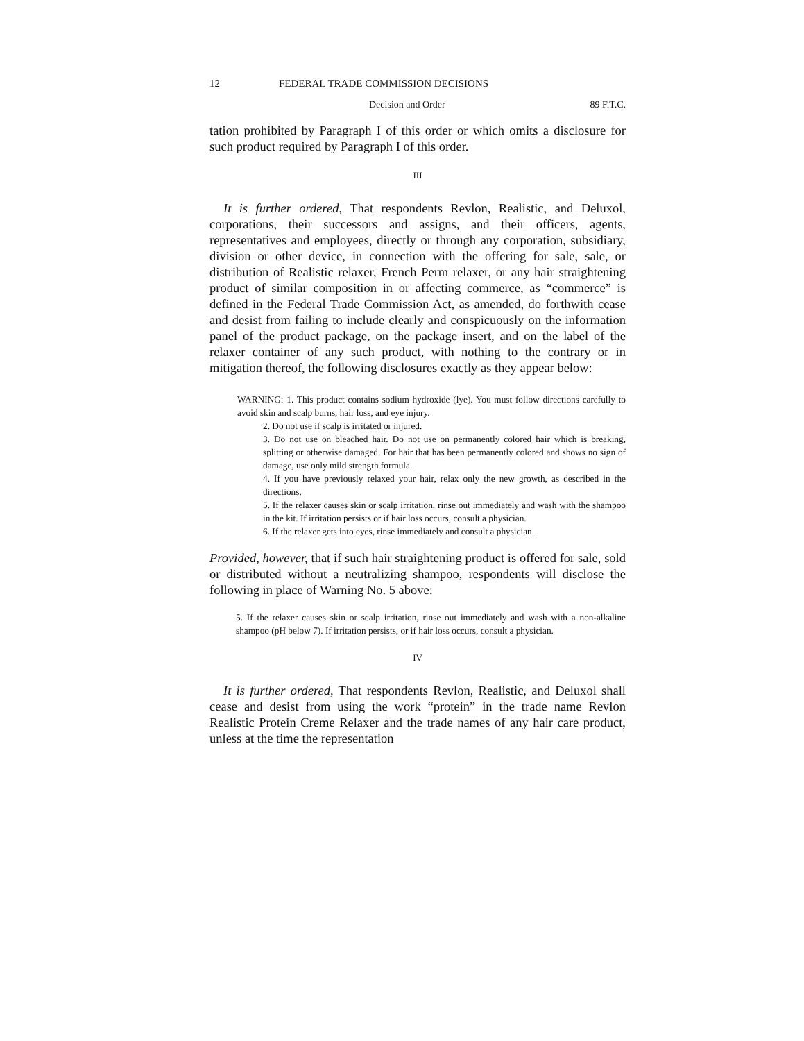12 FEDERAL TRADE COMMISSION DECISIONS
Decision and Order 89 F.T.C.
tation prohibited by Paragraph I of this order or which omits a disclosure for such product required by Paragraph I of this order.
III
It is further ordered, That respondents Revlon, Realistic, and Deluxol, corporations, their successors and assigns, and their officers, agents, representatives and employees, directly or through any corporation, subsidiary, division or other device, in connection with the offering for sale, sale, or distribution of Realistic relaxer, French Perm relaxer, or any hair straightening product of similar composition in or affecting commerce, as “commerce” is defined in the Federal Trade Commission Act, as amended, do forthwith cease and desist from failing to include clearly and conspicuously on the information panel of the product package, on the package insert, and on the label of the relaxer container of any such product, with nothing to the contrary or in mitigation thereof, the following disclosures exactly as they appear below:
WARNING: 1. This product contains sodium hydroxide (lye). You must follow directions carefully to avoid skin and scalp burns, hair loss, and eye injury.
2. Do not use if scalp is irritated or injured.
3. Do not use on bleached hair. Do not use on permanently colored hair which is breaking, splitting or otherwise damaged. For hair that has been permanently colored and shows no sign of damage, use only mild strength formula.
4. If you have previously relaxed your hair, relax only the new growth, as described in the directions.
5. If the relaxer causes skin or scalp irritation, rinse out immediately and wash with the shampoo in the kit. If irritation persists or if hair loss occurs, consult a physician.
6. If the relaxer gets into eyes, rinse immediately and consult a physician.
Provided, however, that if such hair straightening product is offered for sale, sold or distributed without a neutralizing shampoo, respondents will disclose the following in place of Warning No. 5 above:
5. If the relaxer causes skin or scalp irritation, rinse out immediately and wash with a non-alkaline shampoo (pH below 7). If irritation persists, or if hair loss occurs, consult a physician.
IV
It is further ordered, That respondents Revlon, Realistic, and Deluxol shall cease and desist from using the work “protein” in the trade name Revlon Realistic Protein Creme Relaxer and the trade names of any hair care product, unless at the time the representation